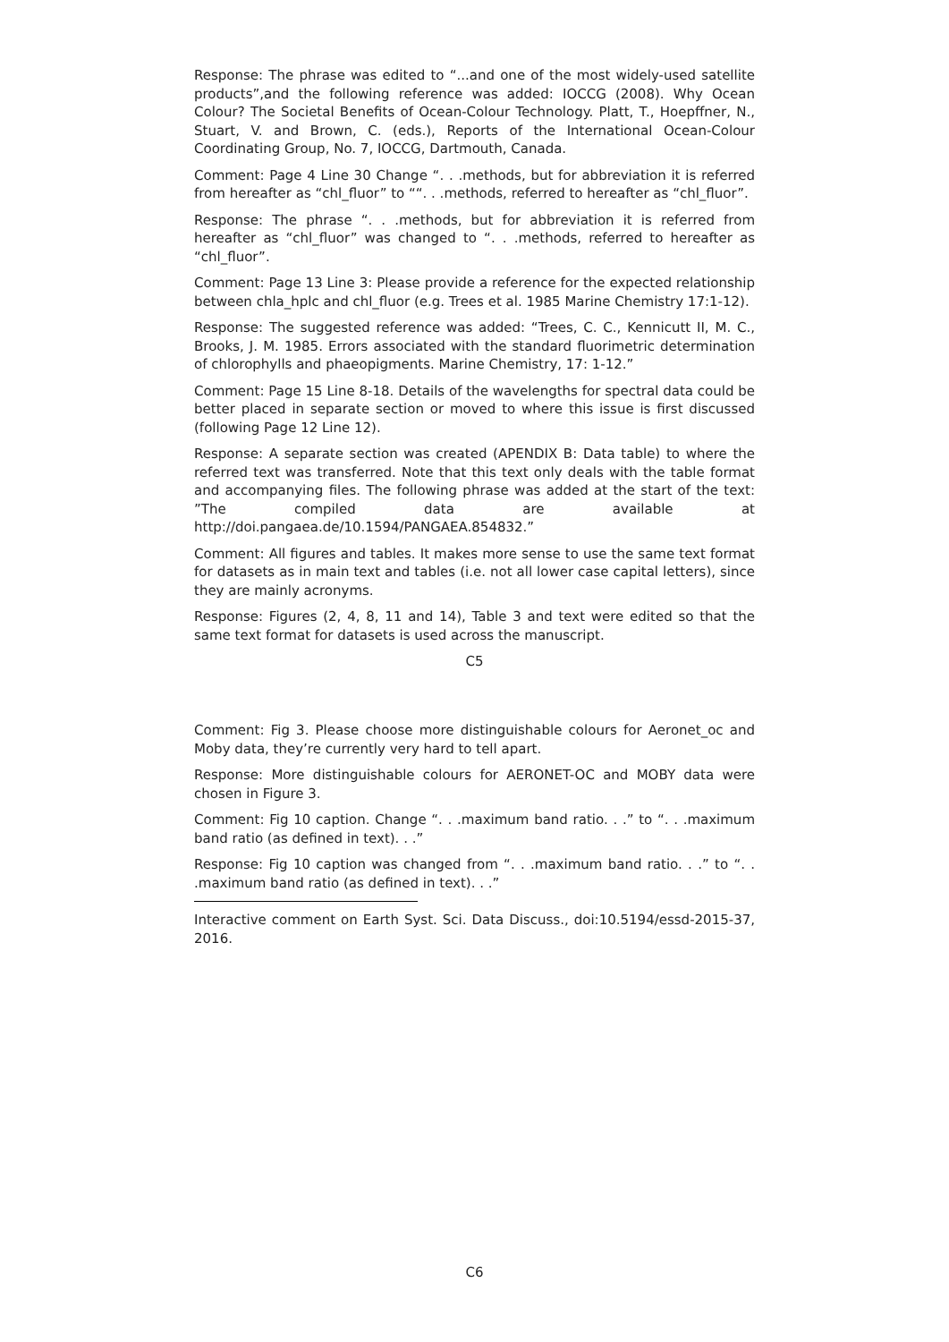Response: The phrase was edited to “...and one of the most widely-used satellite products”,and the following reference was added: IOCCG (2008). Why Ocean Colour? The Societal Benefits of Ocean-Colour Technology. Platt, T., Hoepffner, N., Stuart, V. and Brown, C. (eds.), Reports of the International Ocean-Colour Coordinating Group, No. 7, IOCCG, Dartmouth, Canada.
Comment: Page 4 Line 30 Change “. . .methods, but for abbreviation it is referred from hereafter as “chl_fluor” to ““. . .methods, referred to hereafter as “chl_fluor”.
Response: The phrase “. . .methods, but for abbreviation it is referred from hereafter as “chl_fluor” was changed to “. . .methods, referred to hereafter as “chl_fluor”.
Comment: Page 13 Line 3: Please provide a reference for the expected relationship between chla_hplc and chl_fluor (e.g. Trees et al. 1985 Marine Chemistry 17:1-12).
Response: The suggested reference was added: “Trees, C. C., Kennicutt II, M. C., Brooks, J. M. 1985. Errors associated with the standard fluorimetric determination of chlorophylls and phaeopigments. Marine Chemistry, 17: 1-12.”
Comment: Page 15 Line 8-18. Details of the wavelengths for spectral data could be better placed in separate section or moved to where this issue is first discussed (following Page 12 Line 12).
Response: A separate section was created (APENDIX B: Data table) to where the referred text was transferred. Note that this text only deals with the table format and accompanying files. The following phrase was added at the start of the text: ”The compiled data are available at http://doi.pangaea.de/10.1594/PANGAEA.854832.”
Comment: All figures and tables. It makes more sense to use the same text format for datasets as in main text and tables (i.e. not all lower case capital letters), since they are mainly acronyms.
Response: Figures (2, 4, 8, 11 and 14), Table 3 and text were edited so that the same text format for datasets is used across the manuscript.
C5
Comment: Fig 3. Please choose more distinguishable colours for Aeronet_oc and Moby data, they’re currently very hard to tell apart.
Response: More distinguishable colours for AERONET-OC and MOBY data were chosen in Figure 3.
Comment: Fig 10 caption. Change “. . .maximum band ratio. . .” to “. . .maximum band ratio (as defined in text). . .”
Response: Fig 10 caption was changed from “. . .maximum band ratio. . .” to “. . .maximum band ratio (as defined in text). . .”
Interactive comment on Earth Syst. Sci. Data Discuss., doi:10.5194/essd-2015-37, 2016.
C6